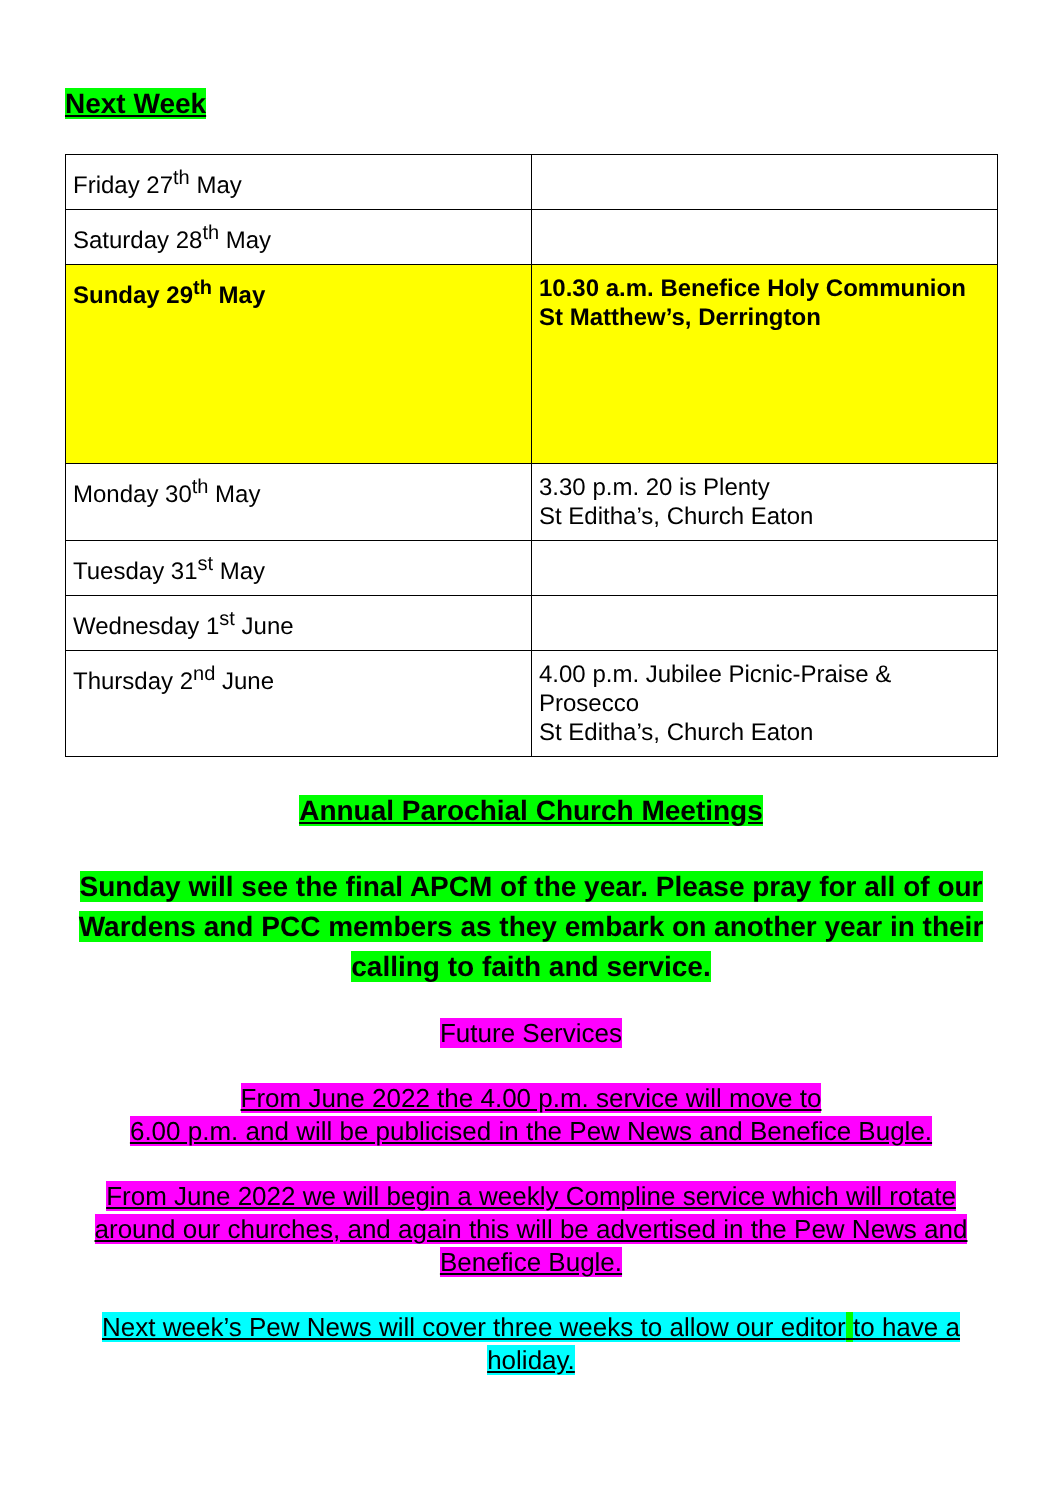Next Week
| Friday 27<sup>th</sup> May | |
| Saturday 28<sup>th</sup> May | |
| Sunday 29<sup>th</sup> May | 10.30 a.m. Benefice Holy Communion St Matthew’s, Derrington |
| Monday 30<sup>th</sup> May | 3.30 p.m. 20 is Plenty St Editha’s, Church Eaton |
| Tuesday 31<sup>st</sup> May | |
| Wednesday 1<sup>st</sup> June | |
| Thursday 2<sup>nd</sup> June | 4.00 p.m. Jubilee Picnic-Praise & Prosecco St Editha’s, Church Eaton |
Annual Parochial Church Meetings
Sunday will see the final APCM of the year. Please pray for all of our Wardens and PCC members as they embark on another year in their calling to faith and service.
Future Services
From June 2022 the 4.00 p.m. service will move to
6.00 p.m. and will be publicised in the Pew News and Benefice Bugle.
From June 2022 we will begin a weekly Compline service which will rotate around our churches, and again this will be advertised in the Pew News and Benefice Bugle.
Next week’s Pew News will cover three weeks to allow our editor to have a holiday.